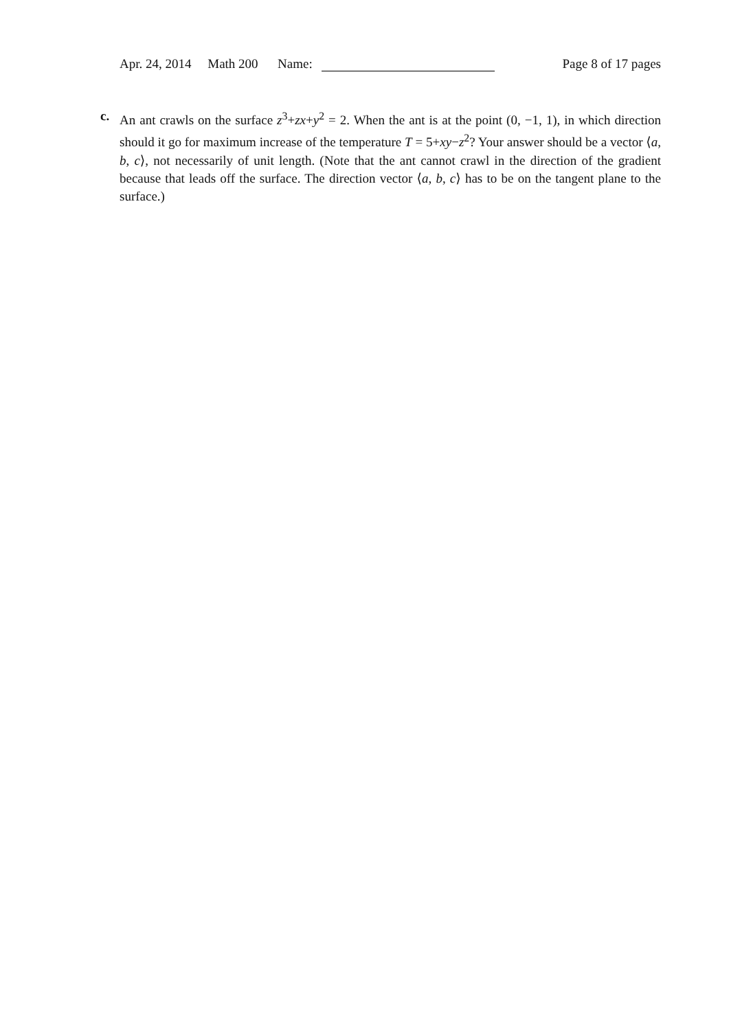Apr. 24, 2014 Math 200 Name: Page 8 of 17 pages
c. An ant crawls on the surface z<sup>3</sup>+zx+y<sup>2</sup> = 2. When the ant is at the point (0, −1, 1), in which direction should it go for maximum increase of the temperature T = 5+xy−z<sup>2</sup>? Your answer should be a vector ⟨a, b, c⟩, not necessarily of unit length. (Note that the ant cannot crawl in the direction of the gradient because that leads off the surface. The direction vector ⟨a, b, c⟩ has to be on the tangent plane to the surface.)